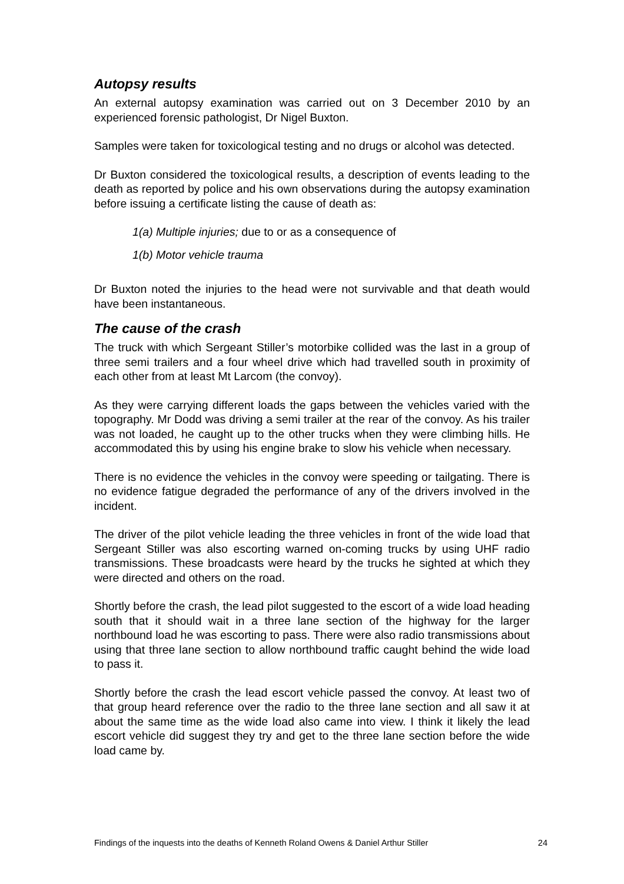Autopsy results
An external autopsy examination was carried out on 3 December 2010 by an experienced forensic pathologist, Dr Nigel Buxton.
Samples were taken for toxicological testing and no drugs or alcohol was detected.
Dr Buxton considered the toxicological results, a description of events leading to the death as reported by police and his own observations during the autopsy examination before issuing a certificate listing the cause of death as:
1(a) Multiple injuries; due to or as a consequence of
1(b) Motor vehicle trauma
Dr Buxton noted the injuries to the head were not survivable and that death would have been instantaneous.
The cause of the crash
The truck with which Sergeant Stiller’s motorbike collided was the last in a group of three semi trailers and a four wheel drive which had travelled south in proximity of each other from at least Mt Larcom (the convoy).
As they were carrying different loads the gaps between the vehicles varied with the topography. Mr Dodd was driving a semi trailer at the rear of the convoy. As his trailer was not loaded, he caught up to the other trucks when they were climbing hills. He accommodated this by using his engine brake to slow his vehicle when necessary.
There is no evidence the vehicles in the convoy were speeding or tailgating. There is no evidence fatigue degraded the performance of any of the drivers involved in the incident.
The driver of the pilot vehicle leading the three vehicles in front of the wide load that Sergeant Stiller was also escorting warned on-coming trucks by using UHF radio transmissions. These broadcasts were heard by the trucks he sighted at which they were directed and others on the road.
Shortly before the crash, the lead pilot suggested to the escort of a wide load heading south that it should wait in a three lane section of the highway for the larger northbound load he was escorting to pass. There were also radio transmissions about using that three lane section to allow northbound traffic caught behind the wide load to pass it.
Shortly before the crash the lead escort vehicle passed the convoy. At least two of that group heard reference over the radio to the three lane section and all saw it at about the same time as the wide load also came into view. I think it likely the lead escort vehicle did suggest they try and get to the three lane section before the wide load came by.
Findings of the inquests into the deaths of Kenneth Roland Owens & Daniel Arthur Stiller 24